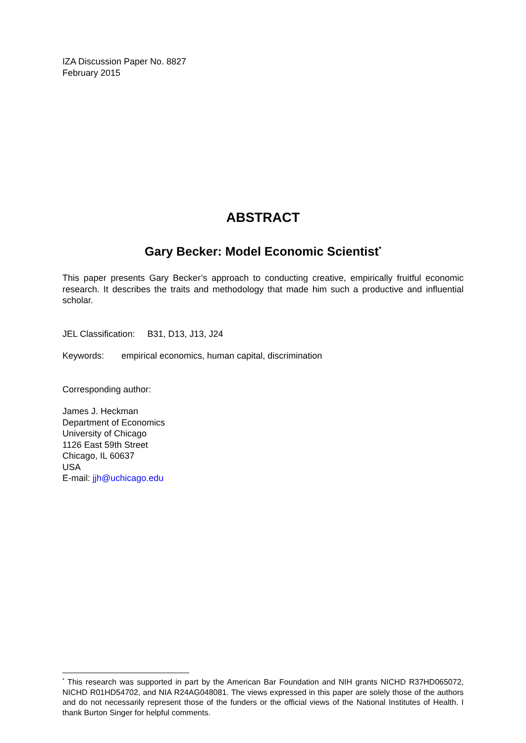IZA Discussion Paper No. 8827
February 2015
ABSTRACT
Gary Becker: Model Economic Scientist<sup>*</sup>
This paper presents Gary Becker’s approach to conducting creative, empirically fruitful economic research. It describes the traits and methodology that made him such a productive and influential scholar.
JEL Classification: B31, D13, J13, J24
Keywords: empirical economics, human capital, discrimination
Corresponding author:
James J. Heckman
Department of Economics
University of Chicago
1126 East 59th Street
Chicago, IL 60637
USA
E-mail: jjh@uchicago.edu
<sup>*</sup> This research was supported in part by the American Bar Foundation and NIH grants NICHD R37HD065072, NICHD R01HD54702, and NIA R24AG048081. The views expressed in this paper are solely those of the authors and do not necessarily represent those of the funders or the official views of the National Institutes of Health. I thank Burton Singer for helpful comments.